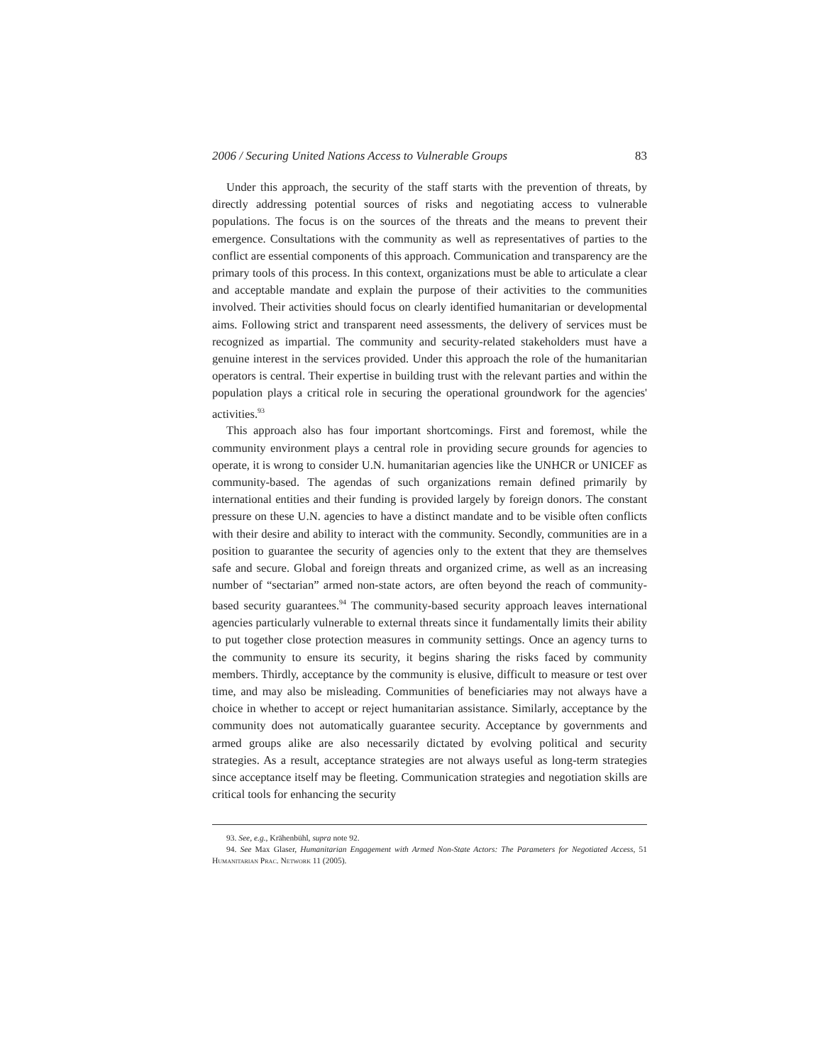2006 / Securing United Nations Access to Vulnerable Groups 83
Under this approach, the security of the staff starts with the prevention of threats, by directly addressing potential sources of risks and negotiating access to vulnerable populations. The focus is on the sources of the threats and the means to prevent their emergence. Consultations with the community as well as representatives of parties to the conflict are essential components of this approach. Communication and transparency are the primary tools of this process. In this context, organizations must be able to articulate a clear and acceptable mandate and explain the purpose of their activities to the communities involved. Their activities should focus on clearly identified humanitarian or developmental aims. Following strict and transparent need assessments, the delivery of services must be recognized as impartial. The community and security-related stakeholders must have a genuine interest in the services provided. Under this approach the role of the humanitarian operators is central. Their expertise in building trust with the relevant parties and within the population plays a critical role in securing the operational groundwork for the agencies' activities.<sup>93</sup>
This approach also has four important shortcomings. First and foremost, while the community environment plays a central role in providing secure grounds for agencies to operate, it is wrong to consider U.N. humanitarian agencies like the UNHCR or UNICEF as community-based. The agendas of such organizations remain defined primarily by international entities and their funding is provided largely by foreign donors. The constant pressure on these U.N. agencies to have a distinct mandate and to be visible often conflicts with their desire and ability to interact with the community. Secondly, communities are in a position to guarantee the security of agencies only to the extent that they are themselves safe and secure. Global and foreign threats and organized crime, as well as an increasing number of “sectarian” armed non-state actors, are often beyond the reach of community-based security guarantees.<sup>94</sup> The community-based security approach leaves international agencies particularly vulnerable to external threats since it fundamentally limits their ability to put together close protection measures in community settings. Once an agency turns to the community to ensure its security, it begins sharing the risks faced by community members. Thirdly, acceptance by the community is elusive, difficult to measure or test over time, and may also be misleading. Communities of beneficiaries may not always have a choice in whether to accept or reject humanitarian assistance. Similarly, acceptance by the community does not automatically guarantee security. Acceptance by governments and armed groups alike are also necessarily dictated by evolving political and security strategies. As a result, acceptance strategies are not always useful as long-term strategies since acceptance itself may be fleeting. Communication strategies and negotiation skills are critical tools for enhancing the security
93. See, e.g., Krähenbühl, supra note 92.
94. See Max Glaser, Humanitarian Engagement with Armed Non-State Actors: The Parameters for Negotiated Access, 51 Humanitarian Prac. Network 11 (2005).